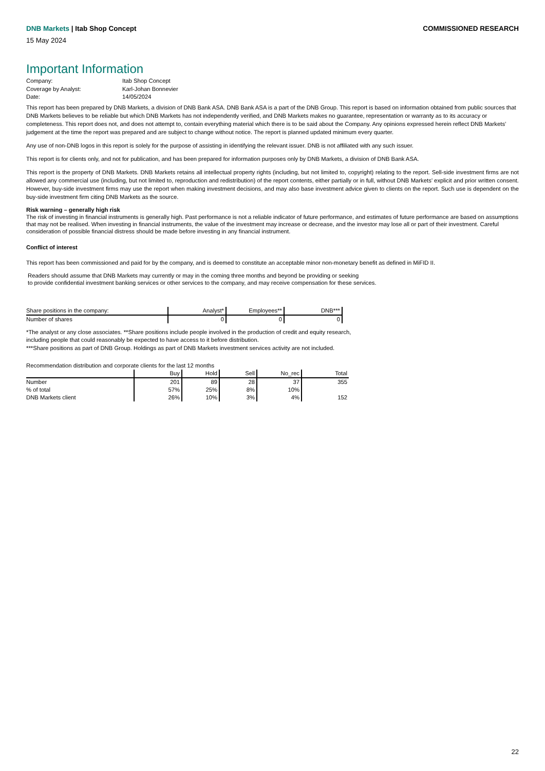DNB Markets | Itab Shop Concept
COMMISSIONED RESEARCH
15 May 2024
Important Information
| Company: | Itab Shop Concept |
| Coverage by Analyst: | Karl-Johan Bonnevier |
| Date: | 14/05/2024 |
This report has been prepared by DNB Markets, a division of DNB Bank ASA. DNB Bank ASA is a part of the DNB Group. This report is based on information obtained from public sources that DNB Markets believes to be reliable but which DNB Markets has not independently verified, and DNB Markets makes no guarantee, representation or warranty as to its accuracy or completeness. This report does not, and does not attempt to, contain everything material which there is to be said about the Company. Any opinions expressed herein reflect DNB Markets’ judgement at the time the report was prepared and are subject to change without notice. The report is planned updated minimum every quarter.
Any use of non-DNB logos in this report is solely for the purpose of assisting in identifying the relevant issuer. DNB is not affiliated with any such issuer.
This report is for clients only, and not for publication, and has been prepared for information purposes only by DNB Markets, a division of DNB Bank ASA.
This report is the property of DNB Markets. DNB Markets retains all intellectual property rights (including, but not limited to, copyright) relating to the report. Sell-side investment firms are not allowed any commercial use (including, but not limited to, reproduction and redistribution) of the report contents, either partially or in full, without DNB Markets’ explicit and prior written consent. However, buy-side investment firms may use the report when making investment decisions, and may also base investment advice given to clients on the report. Such use is dependent on the buy-side investment firm citing DNB Markets as the source.
Risk warning – generally high risk
The risk of investing in financial instruments is generally high. Past performance is not a reliable indicator of future performance, and estimates of future performance are based on assumptions that may not be realised. When investing in financial instruments, the value of the investment may increase or decrease, and the investor may lose all or part of their investment. Careful consideration of possible financial distress should be made before investing in any financial instrument.
Conflict of interest
This report has been commissioned and paid for by the company, and is deemed to constitute an acceptable minor non-monetary benefit as defined in MiFID II.
Readers should assume that DNB Markets may currently or may in the coming three months and beyond be providing or seeking
to provide confidential investment banking services or other services to the company, and may receive compensation for these services.
| Share positions in the company: | Analyst* | Employees** | DNB*** |
| --- | --- | --- | --- |
| Number of shares | 0 | 0 | 0 |
*The analyst or any close associates. **Share positions include people involved in the production of credit and equity research,
including people that could reasonably be expected to have access to it before distribution.
***Share positions as part of DNB Group. Holdings as part of DNB Markets investment services activity are not included.
Recommendation distribution and corporate clients for the last 12 months
| | Buy | Hold | Sell | No_rec | Total |
| --- | --- | --- | --- | --- | --- |
| Number | 201 | 89 | 28 | 37 | 355 |
| % of total | 57% | 25% | 8% | 10% | |
| DNB Markets client | 26% | 10% | 3% | 4% | 152 |
22